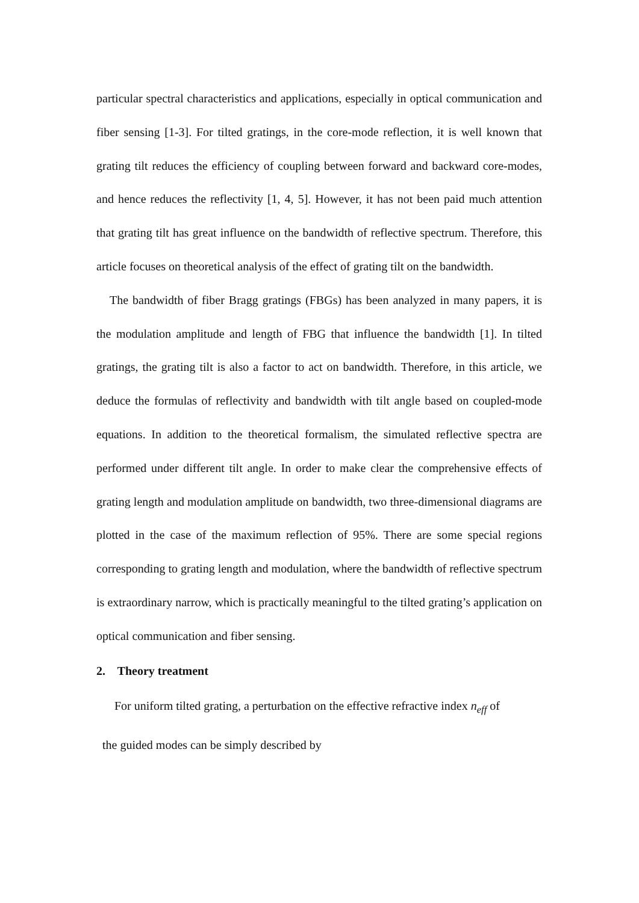particular spectral characteristics and applications, especially in optical communication and fiber sensing [1-3]. For tilted gratings, in the core-mode reflection, it is well known that grating tilt reduces the efficiency of coupling between forward and backward core-modes, and hence reduces the reflectivity [1, 4, 5]. However, it has not been paid much attention that grating tilt has great influence on the bandwidth of reflective spectrum. Therefore, this article focuses on theoretical analysis of the effect of grating tilt on the bandwidth.
The bandwidth of fiber Bragg gratings (FBGs) has been analyzed in many papers, it is the modulation amplitude and length of FBG that influence the bandwidth [1]. In tilted gratings, the grating tilt is also a factor to act on bandwidth. Therefore, in this article, we deduce the formulas of reflectivity and bandwidth with tilt angle based on coupled-mode equations. In addition to the theoretical formalism, the simulated reflective spectra are performed under different tilt angle. In order to make clear the comprehensive effects of grating length and modulation amplitude on bandwidth, two three-dimensional diagrams are plotted in the case of the maximum reflection of 95%. There are some special regions corresponding to grating length and modulation, where the bandwidth of reflective spectrum is extraordinary narrow, which is practically meaningful to the tilted grating’s application on optical communication and fiber sensing.
2. Theory treatment
For uniform tilted grating, a perturbation on the effective refractive index n<sub>eff</sub> of
the guided modes can be simply described by